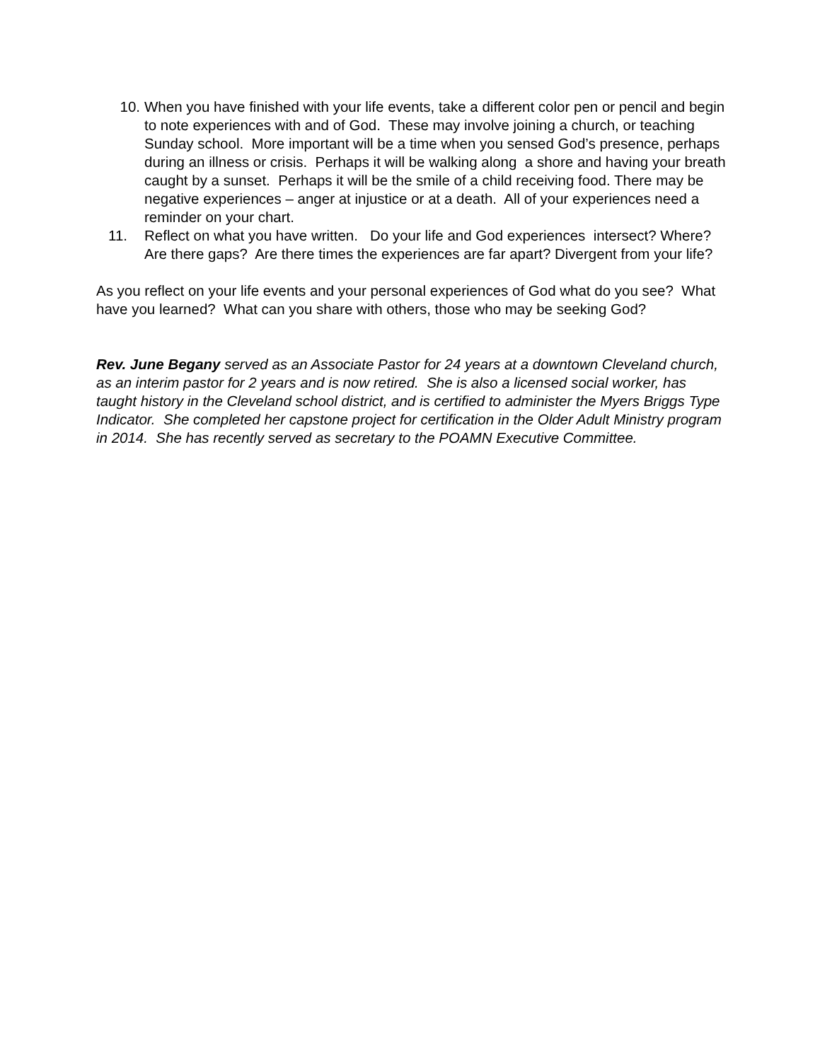10. When you have finished with your life events, take a different color pen or pencil and begin to note experiences with and of God. These may involve joining a church, or teaching Sunday school. More important will be a time when you sensed God’s presence, perhaps during an illness or crisis. Perhaps it will be walking along a shore and having your breath caught by a sunset. Perhaps it will be the smile of a child receiving food. There may be negative experiences – anger at injustice or at a death. All of your experiences need a reminder on your chart.
11. Reflect on what you have written. Do your life and God experiences intersect? Where? Are there gaps? Are there times the experiences are far apart? Divergent from your life?
As you reflect on your life events and your personal experiences of God what do you see? What have you learned? What can you share with others, those who may be seeking God?
Rev. June Begany served as an Associate Pastor for 24 years at a downtown Cleveland church, as an interim pastor for 2 years and is now retired. She is also a licensed social worker, has taught history in the Cleveland school district, and is certified to administer the Myers Briggs Type Indicator. She completed her capstone project for certification in the Older Adult Ministry program in 2014. She has recently served as secretary to the POAMN Executive Committee.